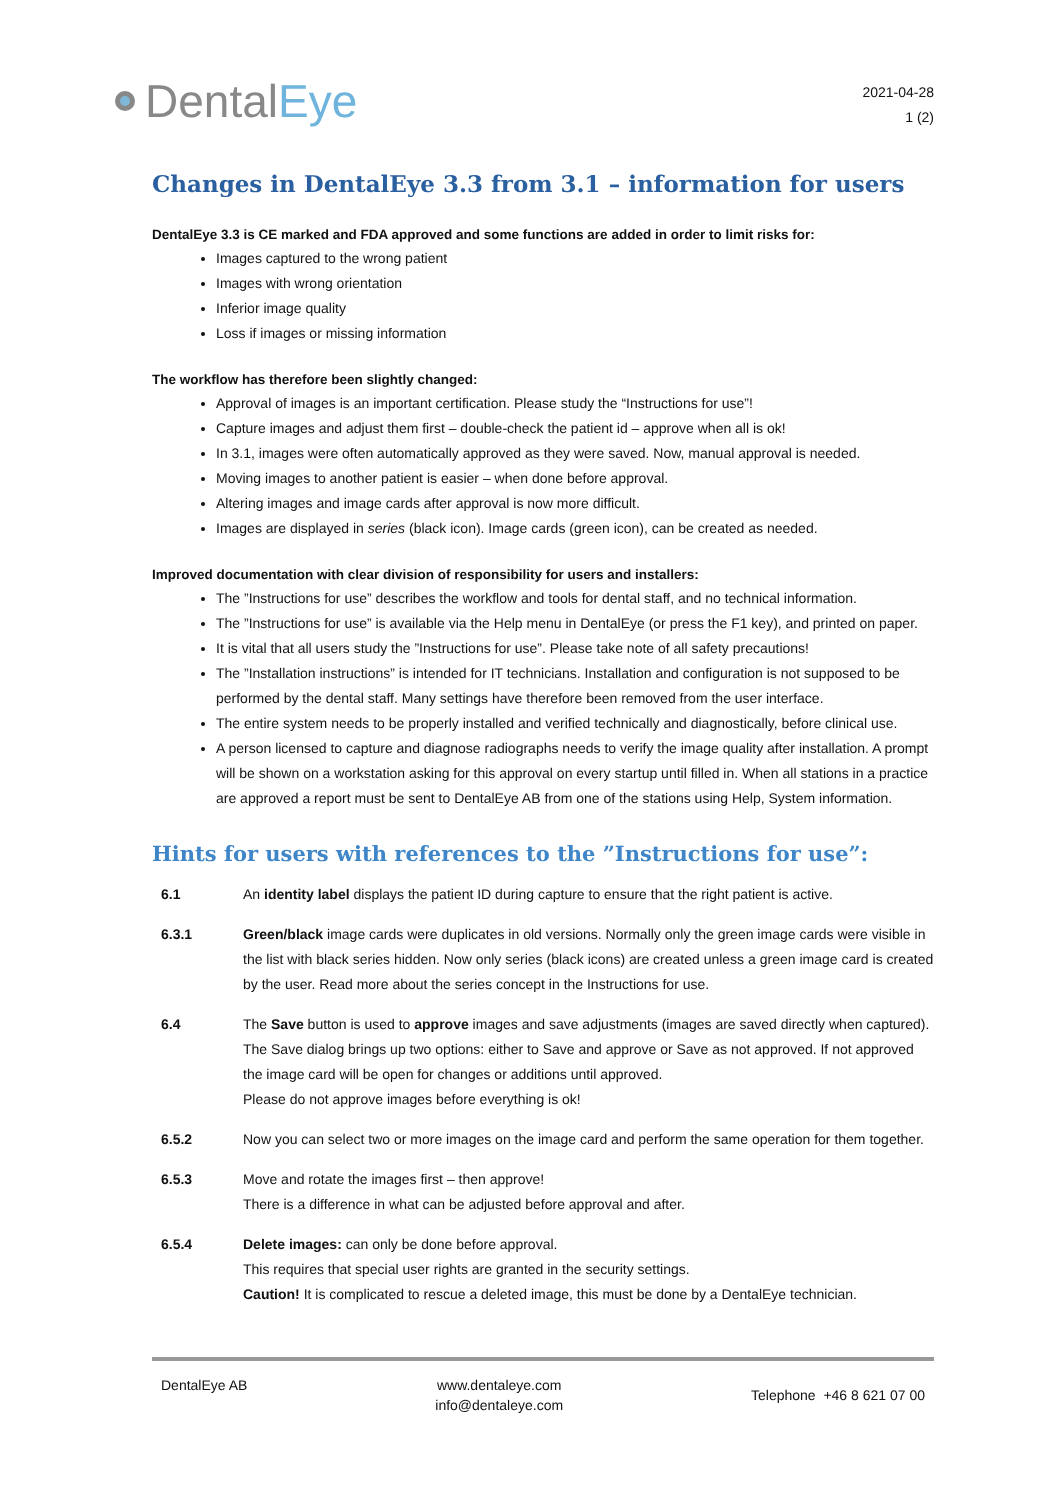Dental Eye
2021-04-28
1 (2)
Changes in DentalEye 3.3 from 3.1 – information for users
DentalEye 3.3 is CE marked and FDA approved and some functions are added in order to limit risks for:
Images captured to the wrong patient
Images with wrong orientation
Inferior image quality
Loss if images or missing information
The workflow has therefore been slightly changed:
Approval of images is an important certification. Please study the “Instructions for use”!
Capture images and adjust them first – double-check the patient id – approve when all is ok!
In 3.1, images were often automatically approved as they were saved. Now, manual approval is needed.
Moving images to another patient is easier – when done before approval.
Altering images and image cards after approval is now more difficult.
Images are displayed in series (black icon). Image cards (green icon), can be created as needed.
Improved documentation with clear division of responsibility for users and installers:
The ”Instructions for use” describes the workflow and tools for dental staff, and no technical information.
The ”Instructions for use” is available via the Help menu in DentalEye (or press the F1 key), and printed on paper.
It is vital that all users study the ”Instructions for use”. Please take note of all safety precautions!
The ”Installation instructions” is intended for IT technicians. Installation and configuration is not supposed to be performed by the dental staff. Many settings have therefore been removed from the user interface.
The entire system needs to be properly installed and verified technically and diagnostically, before clinical use.
A person licensed to capture and diagnose radiographs needs to verify the image quality after installation. A prompt will be shown on a workstation asking for this approval on every startup until filled in. When all stations in a practice are approved a report must be sent to DentalEye AB from one of the stations using Help, System information.
Hints for users with references to the ”Instructions for use”:
6.1 An identity label displays the patient ID during capture to ensure that the right patient is active.
6.3.1 Green/black image cards were duplicates in old versions. Normally only the green image cards were visible in the list with black series hidden. Now only series (black icons) are created unless a green image card is created by the user. Read more about the series concept in the Instructions for use.
6.4 The Save button is used to approve images and save adjustments (images are saved directly when captured). The Save dialog brings up two options: either to Save and approve or Save as not approved. If not approved the image card will be open for changes or additions until approved.
Please do not approve images before everything is ok!
6.5.2 Now you can select two or more images on the image card and perform the same operation for them together.
6.5.3 Move and rotate the images first – then approve!
There is a difference in what can be adjusted before approval and after.
6.5.4 Delete images: can only be done before approval.
This requires that special user rights are granted in the security settings.
Caution! It is complicated to rescue a deleted image, this must be done by a DentalEye technician.
DentalEye AB www.dentaleye.com
info@dentaleye.com
Telephone +46 8 621 07 00